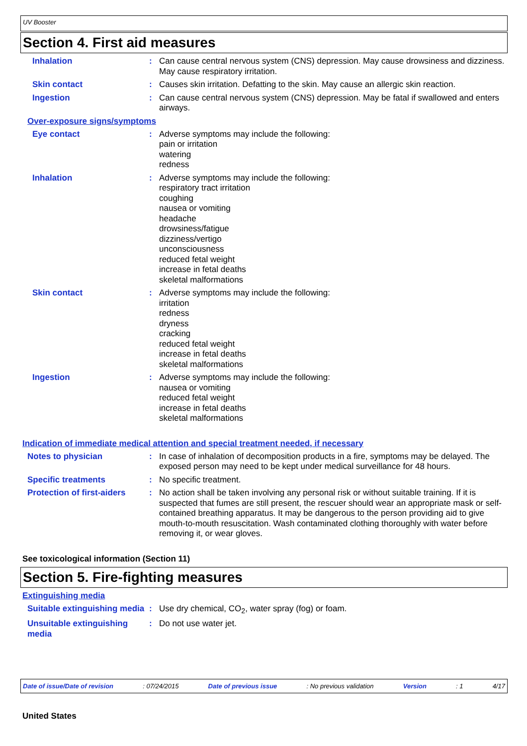UV Booster
Section 4. First aid measures
Inhalation : Can cause central nervous system (CNS) depression. May cause drowsiness and dizziness. May cause respiratory irritation.
Skin contact : Causes skin irritation. Defatting to the skin. May cause an allergic skin reaction.
Ingestion : Can cause central nervous system (CNS) depression. May be fatal if swallowed and enters airways.
Over-exposure signs/symptoms
Eye contact : Adverse symptoms may include the following:
pain or irritation
watering
redness
Inhalation : Adverse symptoms may include the following:
respiratory tract irritation
coughing
nausea or vomiting
headache
drowsiness/fatigue
dizziness/vertigo
unconsciousness
reduced fetal weight
increase in fetal deaths
skeletal malformations
Skin contact : Adverse symptoms may include the following:
irritation
redness
dryness
cracking
reduced fetal weight
increase in fetal deaths
skeletal malformations
Ingestion : Adverse symptoms may include the following:
nausea or vomiting
reduced fetal weight
increase in fetal deaths
skeletal malformations
Indication of immediate medical attention and special treatment needed, if necessary
Notes to physician : In case of inhalation of decomposition products in a fire, symptoms may be delayed. The exposed person may need to be kept under medical surveillance for 48 hours.
Specific treatments : No specific treatment.
Protection of first-aiders
: No action shall be taken involving any personal risk or without suitable training. If it is suspected that fumes are still present, the rescuer should wear an appropriate mask or self-contained breathing apparatus. It may be dangerous to the person providing aid to give mouth-to-mouth resuscitation. Wash contaminated clothing thoroughly with water before removing it, or wear gloves.
See toxicological information (Section 11)
Section 5. Fire-fighting measures
Extinguishing media
Suitable extinguishing media
: Use dry chemical, CO<sub>2</sub>, water spray (fog) or foam.
Unsuitable extinguishing media
: Do not use water jet.
Date of issue/Date of revision : 07/24/2015 Date of previous issue : No previous validation Version : 1 4/17
United States